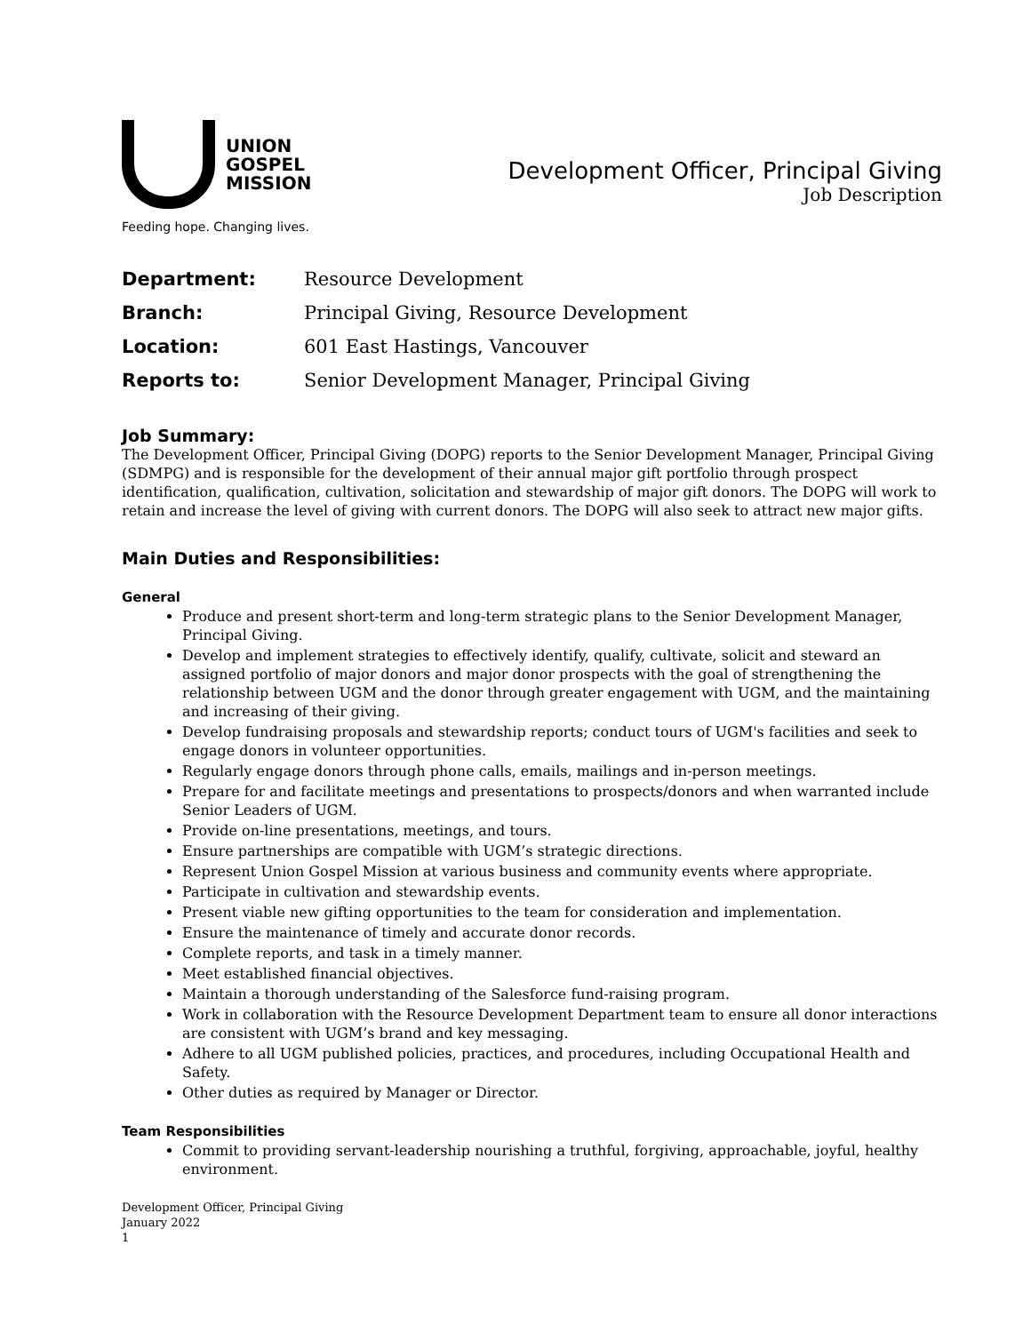UNION
GOSPEL
MISSION
Feeding hope. Changing lives.
Development Officer, Principal Giving
Job Description
Department: Resource Development
Branch: Principal Giving, Resource Development
Location: 601 East Hastings, Vancouver
Reports to: Senior Development Manager, Principal Giving
Job Summary:
The Development Officer, Principal Giving (DOPG) reports to the Senior Development Manager, Principal Giving (SDMPG) and is responsible for the development of their annual major gift portfolio through prospect identification, qualification, cultivation, solicitation and stewardship of major gift donors. The DOPG will work to retain and increase the level of giving with current donors. The DOPG will also seek to attract new major gifts.
Main Duties and Responsibilities:
General
Produce and present short-term and long-term strategic plans to the Senior Development Manager, Principal Giving.
Develop and implement strategies to effectively identify, qualify, cultivate, solicit and steward an assigned portfolio of major donors and major donor prospects with the goal of strengthening the relationship between UGM and the donor through greater engagement with UGM, and the maintaining and increasing of their giving.
Develop fundraising proposals and stewardship reports; conduct tours of UGM's facilities and seek to engage donors in volunteer opportunities.
Regularly engage donors through phone calls, emails, mailings and in-person meetings.
Prepare for and facilitate meetings and presentations to prospects/donors and when warranted include Senior Leaders of UGM.
Provide on-line presentations, meetings, and tours.
Ensure partnerships are compatible with UGM’s strategic directions.
Represent Union Gospel Mission at various business and community events where appropriate.
Participate in cultivation and stewardship events.
Present viable new gifting opportunities to the team for consideration and implementation.
Ensure the maintenance of timely and accurate donor records.
Complete reports, and task in a timely manner.
Meet established financial objectives.
Maintain a thorough understanding of the Salesforce fund-raising program.
Work in collaboration with the Resource Development Department team to ensure all donor interactions are consistent with UGM’s brand and key messaging.
Adhere to all UGM published policies, practices, and procedures, including Occupational Health and Safety.
Other duties as required by Manager or Director.
Team Responsibilities
Commit to providing servant-leadership nourishing a truthful, forgiving, approachable, joyful, healthy environment.
Development Officer, Principal Giving
January 2022
1